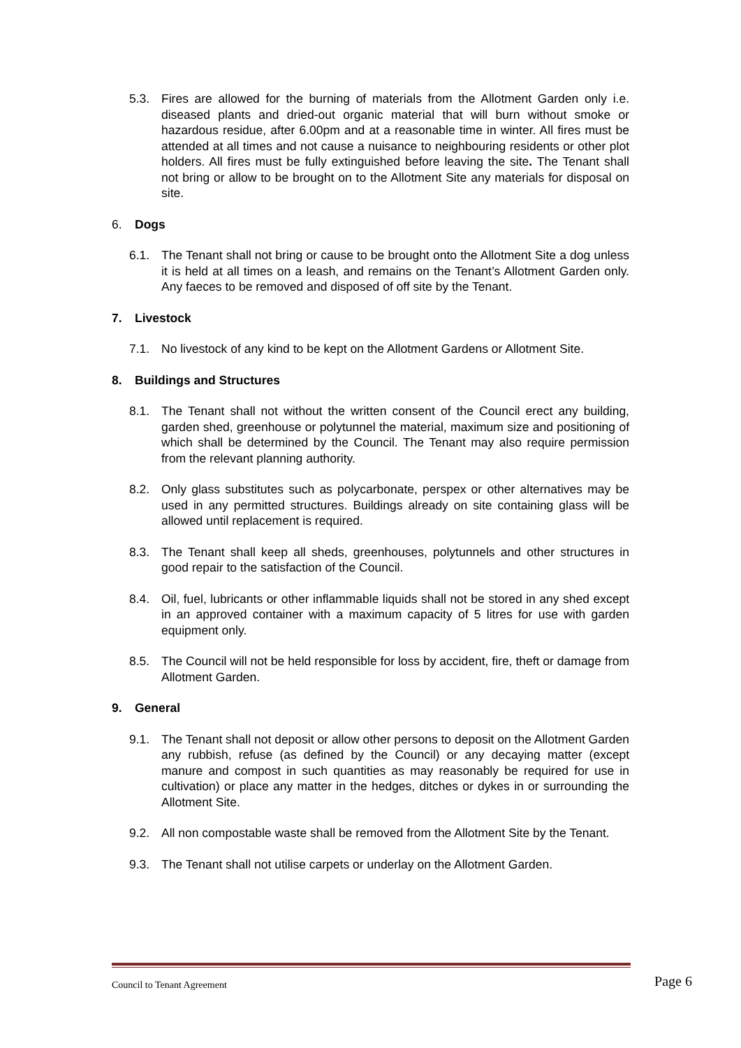5.3. Fires are allowed for the burning of materials from the Allotment Garden only i.e. diseased plants and dried-out organic material that will burn without smoke or hazardous residue, after 6.00pm and at a reasonable time in winter. All fires must be attended at all times and not cause a nuisance to neighbouring residents or other plot holders. All fires must be fully extinguished before leaving the site. The Tenant shall not bring or allow to be brought on to the Allotment Site any materials for disposal on site.
6. Dogs
6.1. The Tenant shall not bring or cause to be brought onto the Allotment Site a dog unless it is held at all times on a leash, and remains on the Tenant’s Allotment Garden only. Any faeces to be removed and disposed of off site by the Tenant.
7. Livestock
7.1. No livestock of any kind to be kept on the Allotment Gardens or Allotment Site.
8. Buildings and Structures
8.1. The Tenant shall not without the written consent of the Council erect any building, garden shed, greenhouse or polytunnel the material, maximum size and positioning of which shall be determined by the Council. The Tenant may also require permission from the relevant planning authority.
8.2. Only glass substitutes such as polycarbonate, perspex or other alternatives may be used in any permitted structures. Buildings already on site containing glass will be allowed until replacement is required.
8.3. The Tenant shall keep all sheds, greenhouses, polytunnels and other structures in good repair to the satisfaction of the Council.
8.4. Oil, fuel, lubricants or other inflammable liquids shall not be stored in any shed except in an approved container with a maximum capacity of 5 litres for use with garden equipment only.
8.5. The Council will not be held responsible for loss by accident, fire, theft or damage from Allotment Garden.
9. General
9.1. The Tenant shall not deposit or allow other persons to deposit on the Allotment Garden any rubbish, refuse (as defined by the Council) or any decaying matter (except manure and compost in such quantities as may reasonably be required for use in cultivation) or place any matter in the hedges, ditches or dykes in or surrounding the Allotment Site.
9.2. All non compostable waste shall be removed from the Allotment Site by the Tenant.
9.3. The Tenant shall not utilise carpets or underlay on the Allotment Garden.
Council to Tenant Agreement Page 6